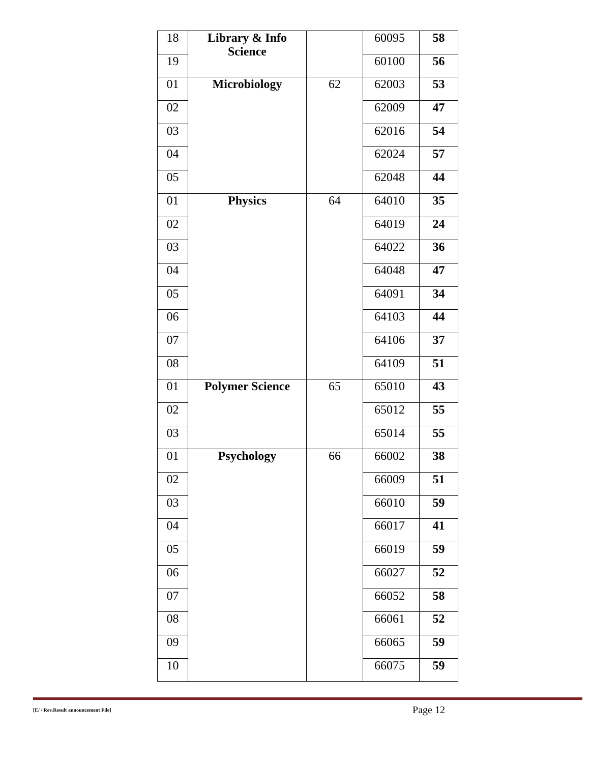| 18 | Library & Info Science | | 60095 | 58 |
| 19 | | | 60100 | 56 |
| 01 | Microbiology | 62 | 62003 | 53 |
| 02 | | | 62009 | 47 |
| 03 | | | 62016 | 54 |
| 04 | | | 62024 | 57 |
| 05 | | | 62048 | 44 |
| 01 | Physics | 64 | 64010 | 35 |
| 02 | | | 64019 | 24 |
| 03 | | | 64022 | 36 |
| 04 | | | 64048 | 47 |
| 05 | | | 64091 | 34 |
| 06 | | | 64103 | 44 |
| 07 | | | 64106 | 37 |
| 08 | | | 64109 | 51 |
| 01 | Polymer Science | 65 | 65010 | 43 |
| 02 | | | 65012 | 55 |
| 03 | | | 65014 | 55 |
| 01 | Psychology | 66 | 66002 | 38 |
| 02 | | | 66009 | 51 |
| 03 | | | 66010 | 59 |
| 04 | | | 66017 | 41 |
| 05 | | | 66019 | 59 |
| 06 | | | 66027 | 52 |
| 07 | | | 66052 | 58 |
| 08 | | | 66061 | 52 |
| 09 | | | 66065 | 59 |
| 10 | | | 66075 | 59 |
[E/ / Rev.Result announcement File] Page 12